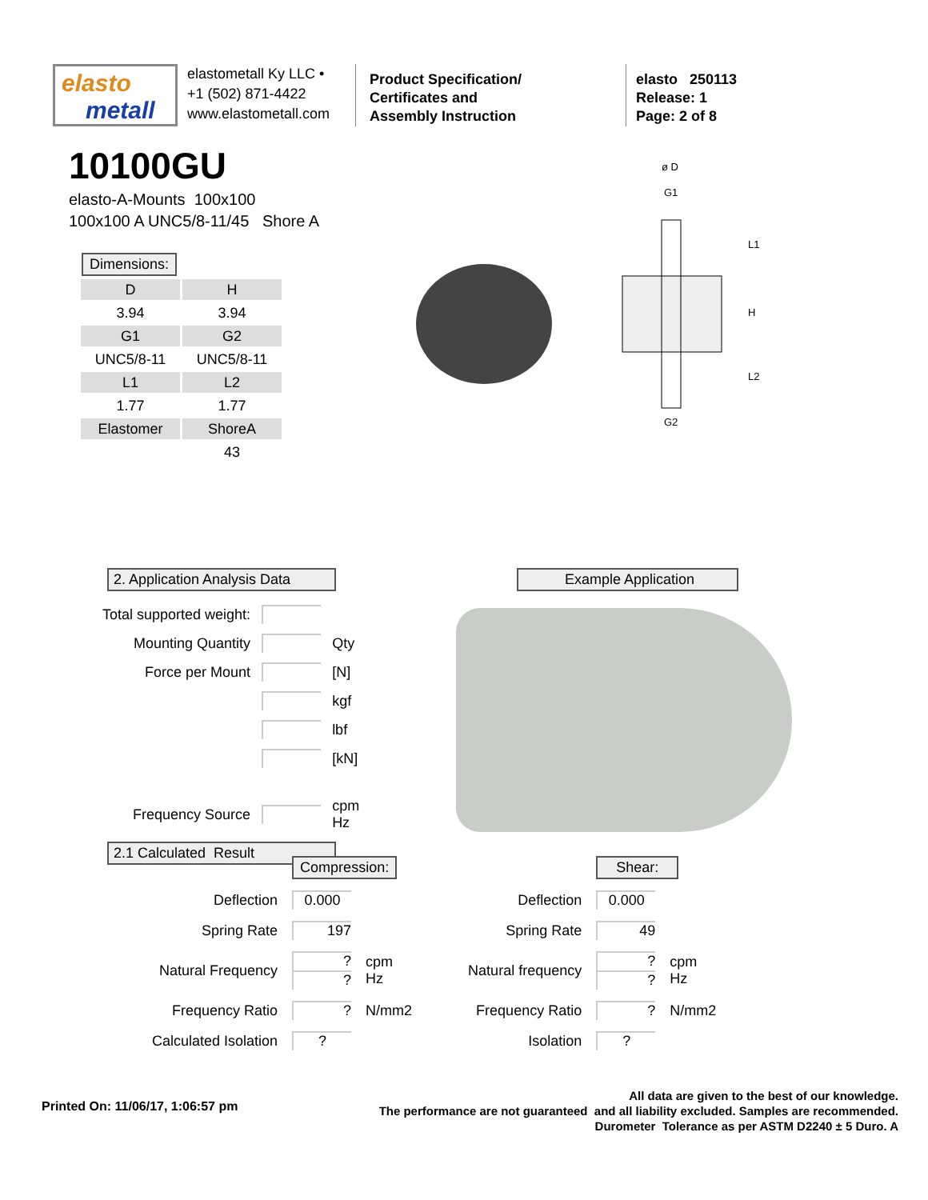elasto
metall
elastometall Ky LLC •
+1 (502) 871-4422
www.elastometall.com
Product Specification/
Certificates and
Assembly Instruction
elasto 250113
Release: 1
Page: 2 of 8
10100GU
elasto-A-Mounts 100x100
100x100 A UNC5/8-11/45 Shore A
| Dimensions: | |
| D | H |
| 3.94 | 3.94 |
| G1 | G2 |
| UNC5/8-11 | UNC5/8-11 |
| L1 | L2 |
| 1.77 | 1.77 |
| Elastomer | ShoreA |
| | 43 |
ø D
G1
L1
H
L2
G2
2. Application Analysis Data
| Total supported weight: | | |
| Mounting Quantity | | Qty |
| Force per Mount | | [N] |
| | | kgf |
| | | lbf |
| | | [kN] |
| Frequency Source | | cpm Hz |
2.1 Calculated Result
Example Application
| | Compression: | |
| Deflection | 0.000 | |
| Spring Rate | 197 | |
| Natural Frequency | ? ? | cpm Hz |
| Frequency Ratio | ? | N/mm2 |
| Calculated Isolation | ? | |
| | Shear: | |
| Deflection | 0.000 | |
| Spring Rate | 49 | |
| Natural frequency | ? ? | cpm Hz |
| Frequency Ratio | ? | N/mm2 |
| Isolation | ? | |
Printed On: 11/06/17, 1:06:57 pm
All data are given to the best of our knowledge.
The performance are not guaranteed and all liability excluded. Samples are recommended.
Durometer Tolerance as per ASTM D2240 ± 5 Duro. A